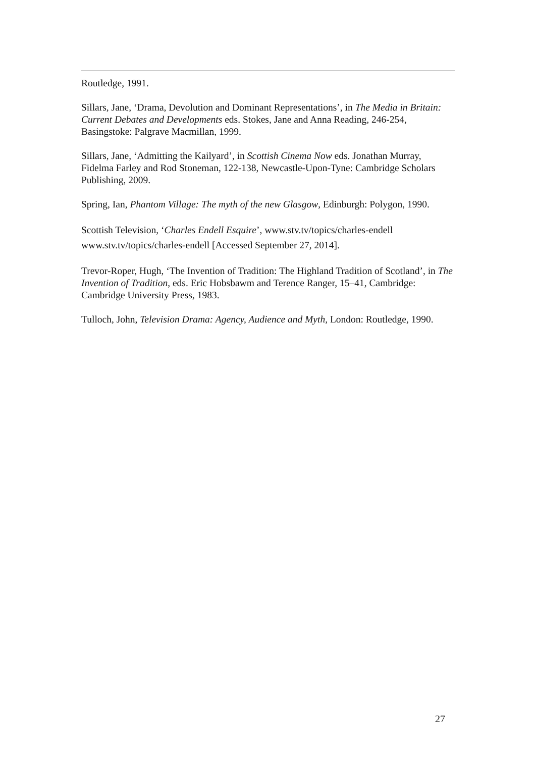Routledge, 1991.
Sillars, Jane, ‘Drama, Devolution and Dominant Representations’, in The Media in Britain: Current Debates and Developments eds. Stokes, Jane and Anna Reading, 246-254, Basingstoke: Palgrave Macmillan, 1999.
Sillars, Jane, ‘Admitting the Kailyard’, in Scottish Cinema Now eds. Jonathan Murray, Fidelma Farley and Rod Stoneman, 122-138, Newcastle-Upon-Tyne: Cambridge Scholars Publishing, 2009.
Spring, Ian, Phantom Village: The myth of the new Glasgow, Edinburgh: Polygon, 1990.
Scottish Television, ‘Charles Endell Esquire’, www.stv.tv/topics/charles-endell www.stv.tv/topics/charles-endell [Accessed September 27, 2014].
Trevor-Roper, Hugh, ‘The Invention of Tradition: The Highland Tradition of Scotland’, in The Invention of Tradition, eds. Eric Hobsbawm and Terence Ranger, 15–41, Cambridge: Cambridge University Press, 1983.
Tulloch, John, Television Drama: Agency, Audience and Myth, London: Routledge, 1990.
27